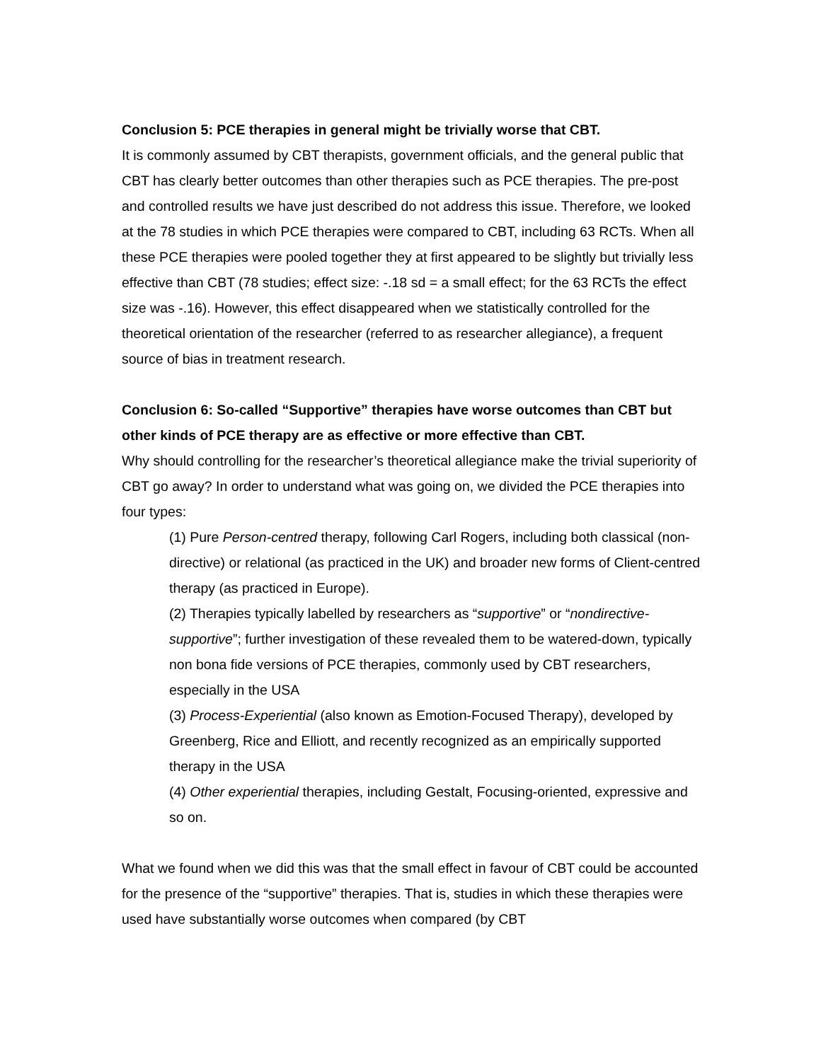Conclusion 5: PCE therapies in general might be trivially worse that CBT.
It is commonly assumed by CBT therapists, government officials, and the general public that CBT has clearly better outcomes than other therapies such as PCE therapies. The pre-post and controlled results we have just described do not address this issue. Therefore, we looked at the 78 studies in which PCE therapies were compared to CBT, including 63 RCTs. When all these PCE therapies were pooled together they at first appeared to be slightly but trivially less effective than CBT (78 studies; effect size: -.18 sd = a small effect; for the 63 RCTs the effect size was -.16). However, this effect disappeared when we statistically controlled for the theoretical orientation of the researcher (referred to as researcher allegiance), a frequent source of bias in treatment research.
Conclusion 6: So-called “Supportive” therapies have worse outcomes than CBT but other kinds of PCE therapy are as effective or more effective than CBT.
Why should controlling for the researcher’s theoretical allegiance make the trivial superiority of CBT go away? In order to understand what was going on, we divided the PCE therapies into four types:
(1) Pure Person-centred therapy, following Carl Rogers, including both classical (non-directive) or relational (as practiced in the UK) and broader new forms of Client-centred therapy (as practiced in Europe).
(2) Therapies typically labelled by researchers as “supportive” or “nondirective-supportive”; further investigation of these revealed them to be watered-down, typically non bona fide versions of PCE therapies, commonly used by CBT researchers, especially in the USA
(3) Process-Experiential (also known as Emotion-Focused Therapy), developed by Greenberg, Rice and Elliott, and recently recognized as an empirically supported therapy in the USA
(4) Other experiential therapies, including Gestalt, Focusing-oriented, expressive and so on.
What we found when we did this was that the small effect in favour of CBT could be accounted for the presence of the “supportive” therapies. That is, studies in which these therapies were used have substantially worse outcomes when compared (by CBT